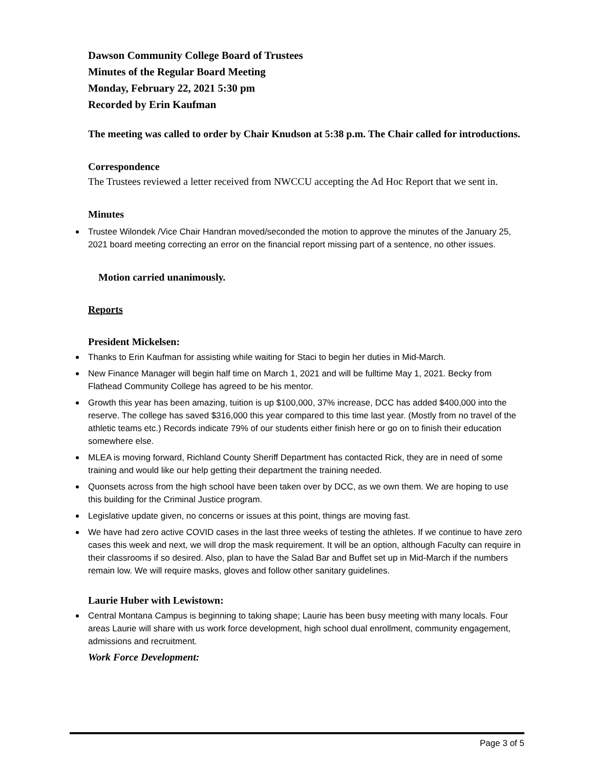Dawson Community College Board of Trustees
Minutes of the Regular Board Meeting
Monday, February 22, 2021 5:30 pm
Recorded by Erin Kaufman
The meeting was called to order by Chair Knudson at 5:38 p.m. The Chair called for introductions.
Correspondence
The Trustees reviewed a letter received from NWCCU accepting the Ad Hoc Report that we sent in.
Minutes
Trustee Wilondek /Vice Chair Handran moved/seconded the motion to approve the minutes of the January 25, 2021 board meeting correcting an error on the financial report missing part of a sentence, no other issues.
Motion carried unanimously.
Reports
President Mickelsen:
Thanks to Erin Kaufman for assisting while waiting for Staci to begin her duties in Mid-March.
New Finance Manager will begin half time on March 1, 2021 and will be fulltime May 1, 2021. Becky from Flathead Community College has agreed to be his mentor.
Growth this year has been amazing, tuition is up $100,000, 37% increase, DCC has added $400,000 into the reserve. The college has saved $316,000 this year compared to this time last year. (Mostly from no travel of the athletic teams etc.) Records indicate 79% of our students either finish here or go on to finish their education somewhere else.
MLEA is moving forward, Richland County Sheriff Department has contacted Rick, they are in need of some training and would like our help getting their department the training needed.
Quonsets across from the high school have been taken over by DCC, as we own them. We are hoping to use this building for the Criminal Justice program.
Legislative update given, no concerns or issues at this point, things are moving fast.
We have had zero active COVID cases in the last three weeks of testing the athletes. If we continue to have zero cases this week and next, we will drop the mask requirement. It will be an option, although Faculty can require in their classrooms if so desired. Also, plan to have the Salad Bar and Buffet set up in Mid-March if the numbers remain low. We will require masks, gloves and follow other sanitary guidelines.
Laurie Huber with Lewistown:
Central Montana Campus is beginning to taking shape; Laurie has been busy meeting with many locals. Four areas Laurie will share with us work force development, high school dual enrollment, community engagement, admissions and recruitment.
Work Force Development:
Page 3 of 5